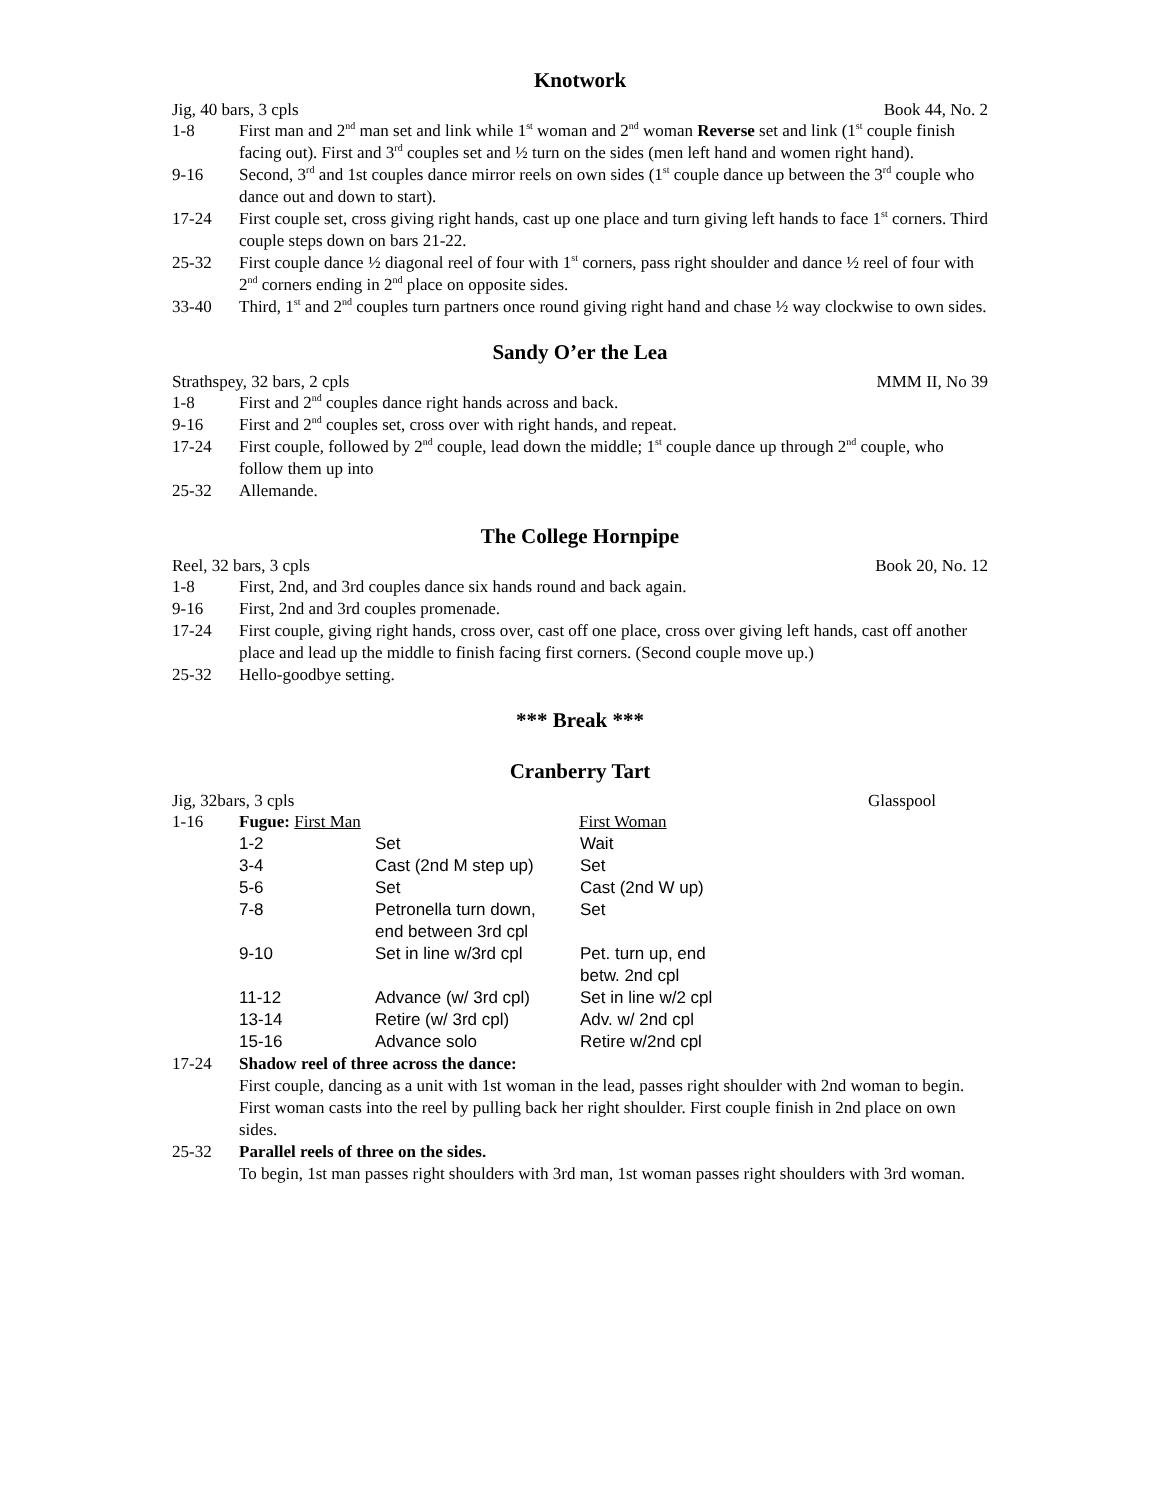Knotwork
Jig, 40 bars, 3 cpls Book 44, No. 2
1-8 First man and 2<sup>nd</sup> man set and link while 1<sup>st</sup> woman and 2<sup>nd</sup> woman Reverse set and link (1<sup>st</sup> couple finish facing out). First and 3<sup>rd</sup> couples set and ½ turn on the sides (men left hand and women right hand).
9-16 Second, 3<sup>rd</sup> and 1st couples dance mirror reels on own sides (1<sup>st</sup> couple dance up between the 3<sup>rd</sup> couple who dance out and down to start).
17-24 First couple set, cross giving right hands, cast up one place and turn giving left hands to face 1<sup>st</sup> corners. Third couple steps down on bars 21-22.
25-32 First couple dance ½ diagonal reel of four with 1<sup>st</sup> corners, pass right shoulder and dance ½ reel of four with 2<sup>nd</sup> corners ending in 2<sup>nd</sup> place on opposite sides.
33-40 Third, 1<sup>st</sup> and 2<sup>nd</sup> couples turn partners once round giving right hand and chase ½ way clockwise to own sides.
Sandy O’er the Lea
Strathspey, 32 bars, 2 cpls MMM II, No 39
1-8 First and 2<sup>nd</sup> couples dance right hands across and back.
9-16 First and 2<sup>nd</sup> couples set, cross over with right hands, and repeat.
17-24 First couple, followed by 2<sup>nd</sup> couple, lead down the middle; 1<sup>st</sup> couple dance up through 2<sup>nd</sup> couple, who follow them up into
25-32 Allemande.
The College Hornpipe
Reel, 32 bars, 3 cpls Book 20, No. 12
1-8 First, 2nd, and 3rd couples dance six hands round and back again.
9-16 First, 2nd and 3rd couples promenade.
17-24 First couple, giving right hands, cross over, cast off one place, cross over giving left hands, cast off another place and lead up the middle to finish facing first corners. (Second couple move up.)
25-32 Hello-goodbye setting.
*** Break ***
Cranberry Tart
Jig, 32bars, 3 cpls Glasspool
1-16 Fugue: First Man First Woman
| 1-2 | Set | Wait |
| 3-4 | Cast (2nd M step up) | Set |
| 5-6 | Set | Cast (2nd W up) |
| 7-8 | Petronella turn down, end between 3rd cpl | Set |
| 9-10 | Set in line w/3rd cpl | Pet. turn up, end betw. 2nd cpl |
| 11-12 | Advance (w/ 3rd cpl) | Set in line w/2 cpl |
| 13-14 | Retire (w/ 3rd cpl) | Adv. w/ 2nd cpl |
| 15-16 | Advance solo | Retire w/2nd cpl |
17-24 Shadow reel of three across the dance:
First couple, dancing as a unit with 1st woman in the lead, passes right shoulder with 2nd woman to begin. First woman casts into the reel by pulling back her right shoulder. First couple finish in 2nd place on own sides.
25-32 Parallel reels of three on the sides.
To begin, 1st man passes right shoulders with 3rd man, 1st woman passes right shoulders with 3rd woman.